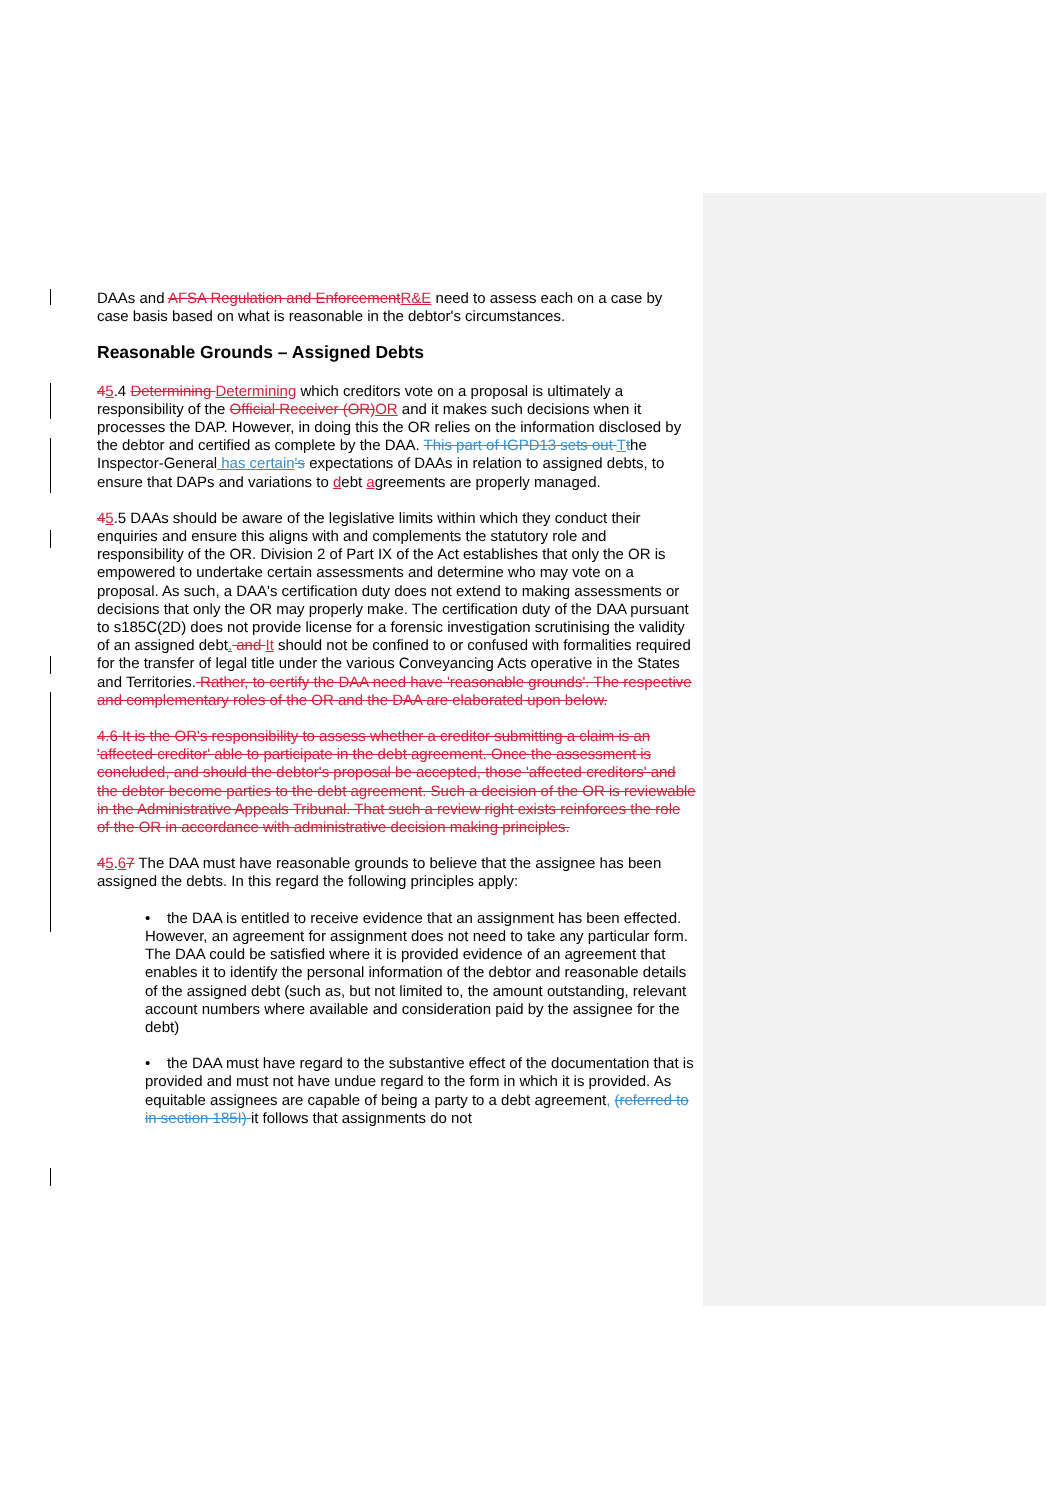DAAs and AFSA Regulation and Enforcement R&E need to assess each on a case by case basis based on what is reasonable in the debtor's circumstances.
Reasonable Grounds – Assigned Debts
45.4 Determining Determining which creditors vote on a proposal is ultimately a responsibility of the Official Receiver (OR) OR and it makes such decisions when it processes the DAP. However, in doing this the OR relies on the information disclosed by the debtor and certified as complete by the DAA. This part of IGPD13 sets out Tthe Inspector-General has certain's expectations of DAAs in relation to assigned debts, to ensure that DAPs and variations to debt agreements are properly managed.
45.5 DAAs should be aware of the legislative limits within which they conduct their enquiries and ensure this aligns with and complements the statutory role and responsibility of the OR. Division 2 of Part IX of the Act establishes that only the OR is empowered to undertake certain assessments and determine who may vote on a proposal. As such, a DAA's certification duty does not extend to making assessments or decisions that only the OR may properly make. The certification duty of the DAA pursuant to s185C(2D) does not provide license for a forensic investigation scrutinising the validity of an assigned debt. and It should not be confined to or confused with formalities required for the transfer of legal title under the various Conveyancing Acts operative in the States and Territories. Rather, to certify the DAA need have 'reasonable grounds'. The respective and complementary roles of the OR and the DAA are elaborated upon below.
4.6 It is the OR's responsibility to assess whether a creditor submitting a claim is an 'affected creditor' able to participate in the debt agreement. Once the assessment is concluded, and should the debtor's proposal be accepted, those 'affected creditors' and the debtor become parties to the debt agreement. Such a decision of the OR is reviewable in the Administrative Appeals Tribunal. That such a review right exists reinforces the role of the OR in accordance with administrative decision making principles.
45.67 The DAA must have reasonable grounds to believe that the assignee has been assigned the debts. In this regard the following principles apply:
• the DAA is entitled to receive evidence that an assignment has been effected. However, an agreement for assignment does not need to take any particular form. The DAA could be satisfied where it is provided evidence of an agreement that enables it to identify the personal information of the debtor and reasonable details of the assigned debt (such as, but not limited to, the amount outstanding, relevant account numbers where available and consideration paid by the assignee for the debt)
• the DAA must have regard to the substantive effect of the documentation that is provided and must not have undue regard to the form in which it is provided. As equitable assignees are capable of being a party to a debt agreement, (referred to in section 185I) it follows that assignments do not